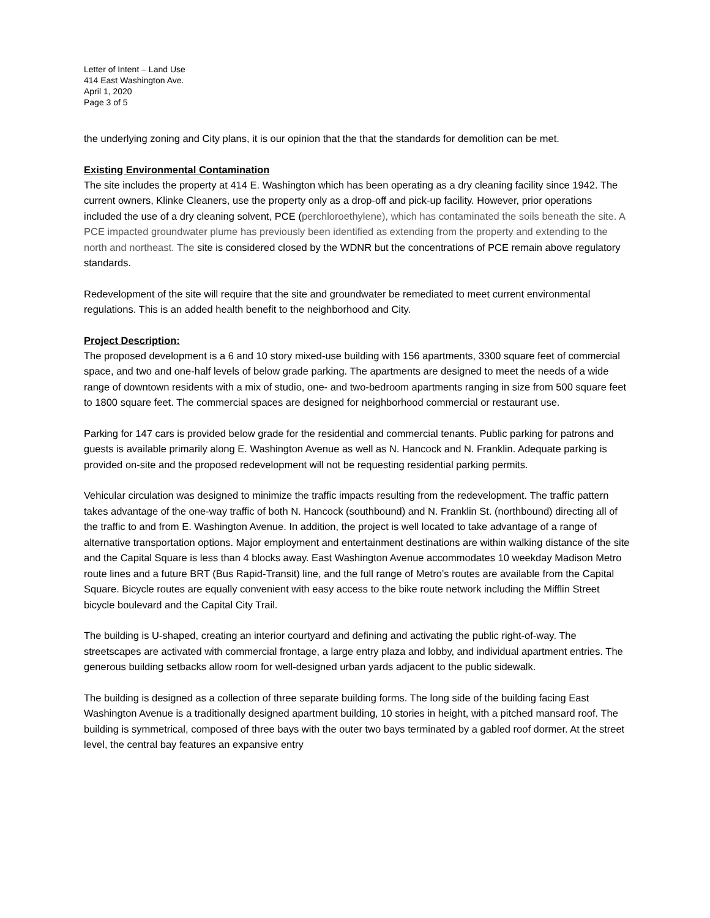Letter of Intent – Land Use
414 East Washington Ave.
April 1, 2020
Page 3 of 5
the underlying zoning and City plans, it is our opinion that the that the standards for demolition can be met.
Existing Environmental Contamination
The site includes the property at 414 E. Washington which has been operating as a dry cleaning facility since 1942. The current owners, Klinke Cleaners, use the property only as a drop-off and pick-up facility. However, prior operations included the use of a dry cleaning solvent, PCE (perchloroethylene), which has contaminated the soils beneath the site. A PCE impacted groundwater plume has previously been identified as extending from the property and extending to the north and northeast. The site is considered closed by the WDNR but the concentrations of PCE remain above regulatory standards.
Redevelopment of the site will require that the site and groundwater be remediated to meet current environmental regulations. This is an added health benefit to the neighborhood and City.
Project Description:
The proposed development is a 6 and 10 story mixed-use building with 156 apartments, 3300 square feet of commercial space, and two and one-half levels of below grade parking. The apartments are designed to meet the needs of a wide range of downtown residents with a mix of studio, one- and two-bedroom apartments ranging in size from 500 square feet to 1800 square feet. The commercial spaces are designed for neighborhood commercial or restaurant use.
Parking for 147 cars is provided below grade for the residential and commercial tenants. Public parking for patrons and guests is available primarily along E. Washington Avenue as well as N. Hancock and N. Franklin. Adequate parking is provided on-site and the proposed redevelopment will not be requesting residential parking permits.
Vehicular circulation was designed to minimize the traffic impacts resulting from the redevelopment. The traffic pattern takes advantage of the one-way traffic of both N. Hancock (southbound) and N. Franklin St. (northbound) directing all of the traffic to and from E. Washington Avenue. In addition, the project is well located to take advantage of a range of alternative transportation options. Major employment and entertainment destinations are within walking distance of the site and the Capital Square is less than 4 blocks away. East Washington Avenue accommodates 10 weekday Madison Metro route lines and a future BRT (Bus Rapid-Transit) line, and the full range of Metro’s routes are available from the Capital Square. Bicycle routes are equally convenient with easy access to the bike route network including the Mifflin Street bicycle boulevard and the Capital City Trail.
The building is U-shaped, creating an interior courtyard and defining and activating the public right-of-way. The streetscapes are activated with commercial frontage, a large entry plaza and lobby, and individual apartment entries. The generous building setbacks allow room for well-designed urban yards adjacent to the public sidewalk.
The building is designed as a collection of three separate building forms. The long side of the building facing East Washington Avenue is a traditionally designed apartment building, 10 stories in height, with a pitched mansard roof. The building is symmetrical, composed of three bays with the outer two bays terminated by a gabled roof dormer. At the street level, the central bay features an expansive entry